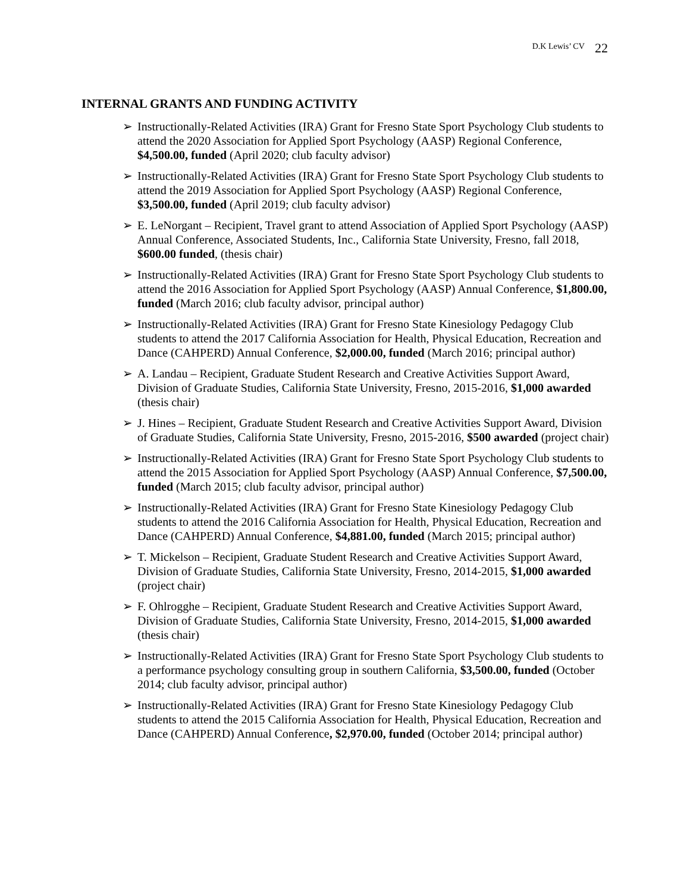D.K Lewis’ CV 22
INTERNAL GRANTS AND FUNDING ACTIVITY
➢ Instructionally-Related Activities (IRA) Grant for Fresno State Sport Psychology Club students to attend the 2020 Association for Applied Sport Psychology (AASP) Regional Conference, $4,500.00, funded (April 2020; club faculty advisor)
➢ Instructionally-Related Activities (IRA) Grant for Fresno State Sport Psychology Club students to attend the 2019 Association for Applied Sport Psychology (AASP) Regional Conference, $3,500.00, funded (April 2019; club faculty advisor)
➢ E. LeNorgant – Recipient, Travel grant to attend Association of Applied Sport Psychology (AASP) Annual Conference, Associated Students, Inc., California State University, Fresno, fall 2018, $600.00 funded, (thesis chair)
➢ Instructionally-Related Activities (IRA) Grant for Fresno State Sport Psychology Club students to attend the 2016 Association for Applied Sport Psychology (AASP) Annual Conference, $1,800.00, funded (March 2016; club faculty advisor, principal author)
➢ Instructionally-Related Activities (IRA) Grant for Fresno State Kinesiology Pedagogy Club students to attend the 2017 California Association for Health, Physical Education, Recreation and Dance (CAHPERD) Annual Conference, $2,000.00, funded (March 2016; principal author)
➢ A. Landau – Recipient, Graduate Student Research and Creative Activities Support Award, Division of Graduate Studies, California State University, Fresno, 2015-2016, $1,000 awarded (thesis chair)
➢ J. Hines – Recipient, Graduate Student Research and Creative Activities Support Award, Division of Graduate Studies, California State University, Fresno, 2015-2016, $500 awarded (project chair)
➢ Instructionally-Related Activities (IRA) Grant for Fresno State Sport Psychology Club students to attend the 2015 Association for Applied Sport Psychology (AASP) Annual Conference, $7,500.00, funded (March 2015; club faculty advisor, principal author)
➢ Instructionally-Related Activities (IRA) Grant for Fresno State Kinesiology Pedagogy Club students to attend the 2016 California Association for Health, Physical Education, Recreation and Dance (CAHPERD) Annual Conference, $4,881.00, funded (March 2015; principal author)
➢ T. Mickelson – Recipient, Graduate Student Research and Creative Activities Support Award, Division of Graduate Studies, California State University, Fresno, 2014-2015, $1,000 awarded (project chair)
➢ F. Ohlrogghe – Recipient, Graduate Student Research and Creative Activities Support Award, Division of Graduate Studies, California State University, Fresno, 2014-2015, $1,000 awarded (thesis chair)
➢ Instructionally-Related Activities (IRA) Grant for Fresno State Sport Psychology Club students to a performance psychology consulting group in southern California, $3,500.00, funded (October 2014; club faculty advisor, principal author)
➢ Instructionally-Related Activities (IRA) Grant for Fresno State Kinesiology Pedagogy Club students to attend the 2015 California Association for Health, Physical Education, Recreation and Dance (CAHPERD) Annual Conference, $2,970.00, funded (October 2014; principal author)